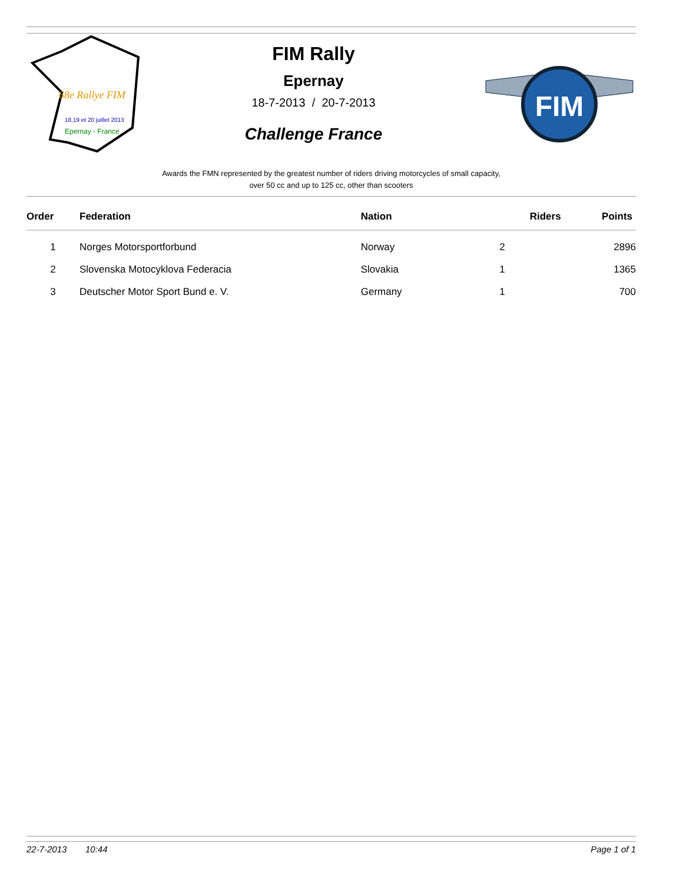68e Rallye FIM
18,19 et 20 juillet 2013
Epernay - France
FIM Rally
Epernay
18-7-2013 / 20-7-2013
Challenge France
FIM
Awards the FMN represented by the greatest number of riders driving motorcycles of small capacity,
over 50 cc and up to 125 cc, other than scooters
| Order | Federation | Nation | Riders | Points |
| --- | --- | --- | --- | --- |
| 1 | Norges Motorsportforbund | Norway | 2 | 2896 |
| 2 | Slovenska Motocyklova Federacia | Slovakia | 1 | 1365 |
| 3 | Deutscher Motor Sport Bund e. V. | Germany | 1 | 700 |
22-7-2013 10:44 Page 1 of 1